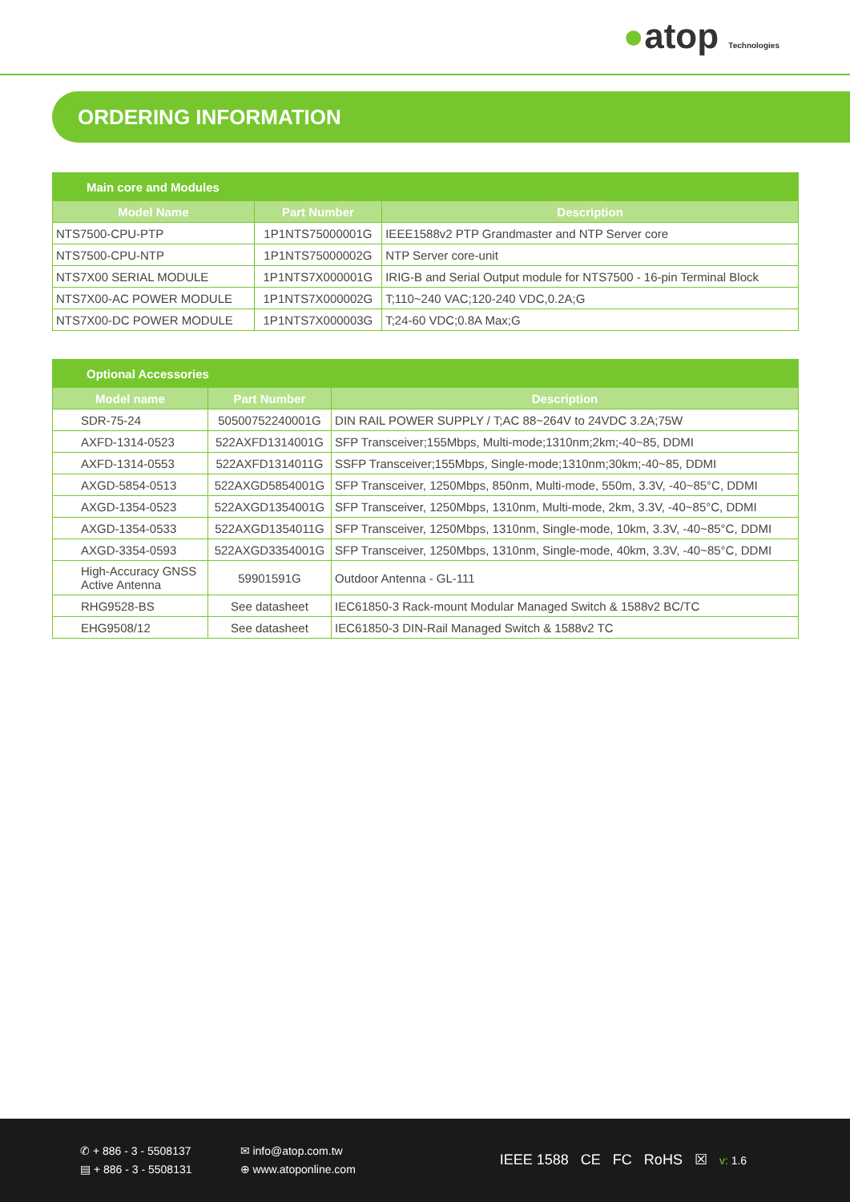●atop Technologies
ORDERING INFORMATION
| Main core and Modules | | |
| --- | --- | --- |
| Model Name | Part Number | Description |
| NTS7500-CPU-PTP | 1P1NTS75000001G | IEEE1588v2 PTP Grandmaster and NTP Server core |
| NTS7500-CPU-NTP | 1P1NTS75000002G | NTP Server core-unit |
| NTS7X00 SERIAL MODULE | 1P1NTS7X000001G | IRIG-B and Serial Output module for NTS7500 - 16-pin Terminal Block |
| NTS7X00-AC POWER MODULE | 1P1NTS7X000002G | T;110~240 VAC;120-240 VDC,0.2A;G |
| NTS7X00-DC POWER MODULE | 1P1NTS7X000003G | T;24-60 VDC;0.8A Max;G |
| Optional Accessories | | |
| --- | --- | --- |
| Model name | Part Number | Description |
| SDR-75-24 | 50500752240001G | DIN RAIL POWER SUPPLY / T;AC 88~264V to 24VDC 3.2A;75W |
| AXFD-1314-0523 | 522AXFD1314001G | SFP Transceiver;155Mbps, Multi-mode;1310nm;2km;-40~85, DDMI |
| AXFD-1314-0553 | 522AXFD1314011G | SSFP Transceiver;155Mbps, Single-mode;1310nm;30km;-40~85, DDMI |
| AXGD-5854-0513 | 522AXGD5854001G | SFP Transceiver, 1250Mbps, 850nm, Multi-mode, 550m, 3.3V, -40~85°C, DDMI |
| AXGD-1354-0523 | 522AXGD1354001G | SFP Transceiver, 1250Mbps, 1310nm, Multi-mode, 2km, 3.3V, -40~85°C, DDMI |
| AXGD-1354-0533 | 522AXGD1354011G | SFP Transceiver, 1250Mbps, 1310nm, Single-mode, 10km, 3.3V, -40~85°C, DDMI |
| AXGD-3354-0593 | 522AXGD3354001G | SFP Transceiver, 1250Mbps, 1310nm, Single-mode, 40km, 3.3V, -40~85°C, DDMI |
| High-Accuracy GNSS Active Antenna | 59901591G | Outdoor Antenna - GL-111 |
| RHG9528-BS | See datasheet | IEC61850-3 Rack-mount Modular Managed Switch & 1588v2 BC/TC |
| EHG9508/12 | See datasheet | IEC61850-3 DIN-Rail Managed Switch & 1588v2 TC |
✆ + 886 - 3 - 5508137
▤ + 886 - 3 - 5508131
✉ info@atop.com.tw
⊕ www.atoponline.com
IEEE 1588 CE FC RoHS ☒ v: 1.6